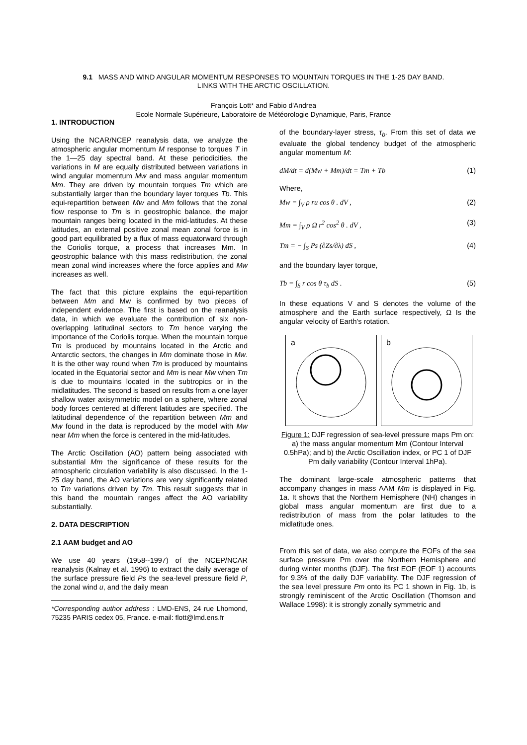9.1 MASS AND WIND ANGULAR MOMENTUM RESPONSES TO MOUNTAIN TORQUES IN THE 1-25 DAY BAND.
LINKS WITH THE ARCTIC OSCILLATION.
François Lott* and Fabio d'Andrea
Ecole Normale Supérieure, Laboratoire de Météorologie Dynamique, Paris, France
1. INTRODUCTION
Using the NCAR/NCEP reanalysis data, we analyze the atmospheric angular momentum M response to torques T in the 1—25 day spectral band. At these periodicities, the variations in M are equally distributed between variations in wind angular momentum Mw and mass angular momentum Mm. They are driven by mountain torques Tm which are substantially larger than the boundary layer torques Tb. This equi-repartition between Mw and Mm follows that the zonal flow response to Tm is in geostrophic balance, the major mountain ranges being located in the mid-latitudes. At these latitudes, an external positive zonal mean zonal force is in good part equilibrated by a flux of mass equatorward through the Coriolis torque, a process that increases Mm. In geostrophic balance with this mass redistribution, the zonal mean zonal wind increases where the force applies and Mw increases as well.
The fact that this picture explains the equi-repartition between Mm and Mw is confirmed by two pieces of independent evidence. The first is based on the reanalysis data, in which we evaluate the contribution of six non-overlapping latitudinal sectors to Tm hence varying the importance of the Coriolis torque. When the mountain torque Tm is produced by mountains located in the Arctic and Antarctic sectors, the changes in Mm dominate those in Mw. It is the other way round when Tm is produced by mountains located in the Equatorial sector and Mm is near Mw when Tm is due to mountains located in the subtropics or in the midlatitudes. The second is based on results from a one layer shallow water axisymmetric model on a sphere, where zonal body forces centered at different latitudes are specified. The latitudinal dependence of the repartition between Mm and Mw found in the data is reproduced by the model with Mw near Mm when the force is centered in the mid-latitudes.
The Arctic Oscillation (AO) pattern being associated with substantial Mm the significance of these results for the atmospheric circulation variability is also discussed. In the 1-25 day band, the AO variations are very significantly related to Tm variations driven by Tm. This result suggests that in this band the mountain ranges affect the AO variability substantially.
2. DATA DESCRIPTION
2.1 AAM budget and AO
We use 40 years (1958--1997) of the NCEP/NCAR reanalysis (Kalnay et al. 1996) to extract the daily average of the surface pressure field Ps the sea-level pressure field P, the zonal wind u, and the daily mean
*Corresponding author address : LMD-ENS, 24 rue Lhomond, 75235 PARIS cedex 05, France. e-mail: flott@lmd.ens.fr
of the boundary-layer stress, τ<sub>b</sub>. From this set of data we evaluate the global tendency budget of the atmospheric angular momentum M:
dM/dt = d(Mw + Mm)/dt = Tm + Tb (1)
Where,
Mw = ∫<sub>V</sub> ρ ru cos θ . dV , (2)
Mm = ∫<sub>V</sub> ρ Ω r<sup>2</sup> cos<sup>2</sup> θ . dV , (3)
Tm = − ∫<sub>S</sub> Ps (∂Zs/∂λ) dS , (4)
and the boundary layer torque,
Tb = ∫<sub>S</sub> r cos θ τ<sub>b</sub> dS . (5)
In these equations V and S denotes the volume of the atmosphere and the Earth surface respectively, Ω Is the angular velocity of Earth's rotation.
a
b
Figure 1: DJF regression of sea-level pressure maps Pm on: a) the mass angular momentum Mm (Contour Interval 0.5hPa); and b) the Arctic Oscillation index, or PC 1 of DJF Pm daily variability (Contour Interval 1hPa).
The dominant large-scale atmospheric patterns that accompany changes in mass AAM Mm is displayed in Fig. 1a. It shows that the Northern Hemisphere (NH) changes in global mass angular momentum are first due to a redistribution of mass from the polar latitudes to the midlatitude ones.
From this set of data, we also compute the EOFs of the sea surface pressure Pm over the Northern Hemisphere and during winter months (DJF). The first EOF (EOF 1) accounts for 9.3% of the daily DJF variability. The DJF regression of the sea level pressure Pm onto its PC 1 shown in Fig. 1b, is strongly reminiscent of the Arctic Oscillation (Thomson and Wallace 1998): it is strongly zonally symmetric and